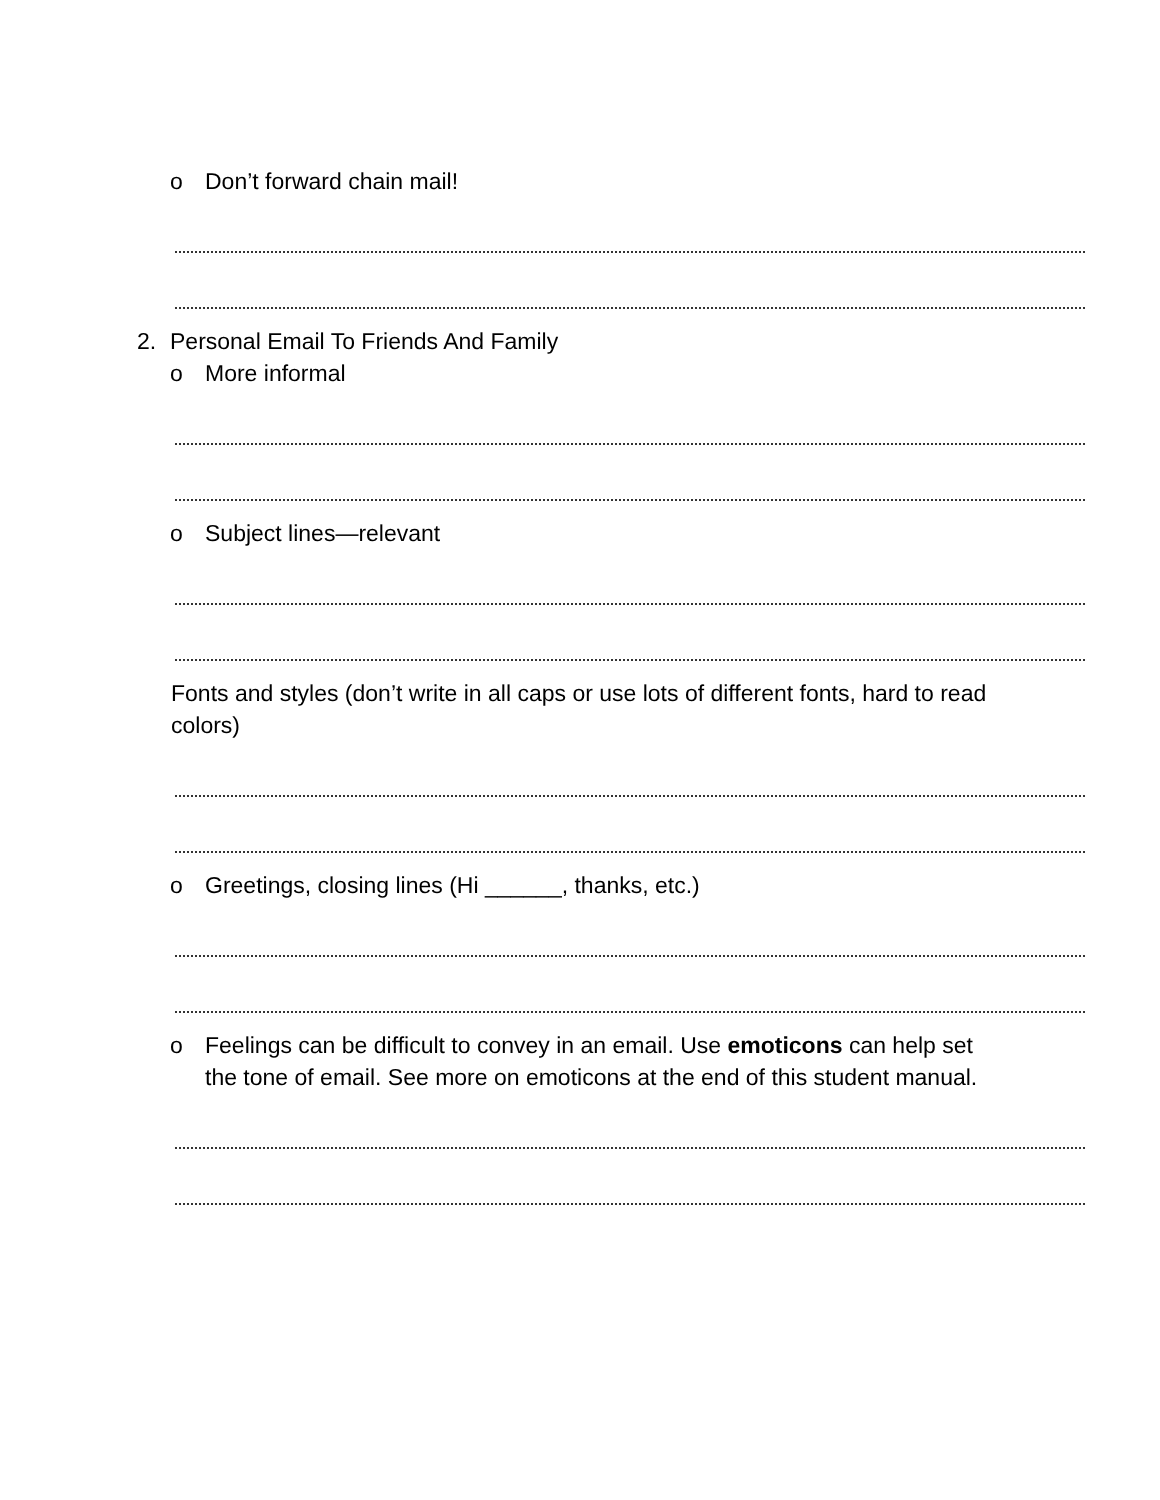o Don’t forward chain mail!
2. Personal Email To Friends And Family
o More informal
o Subject lines—relevant
Fonts and styles (don’t write in all caps or use lots of different fonts, hard to read colors)
o Greetings, closing lines (Hi ______, thanks, etc.)
o Feelings can be difficult to convey in an email. Use emoticons can help set the tone of email. See more on emoticons at the end of this student manual.